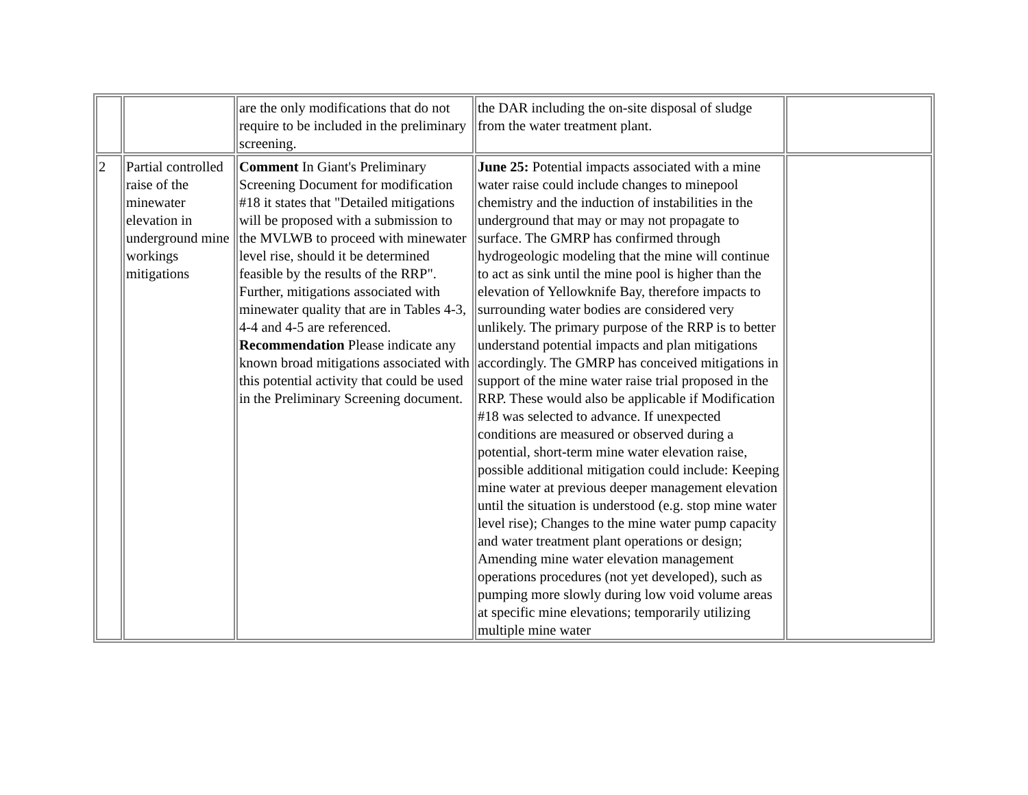| | | are the only modifications that do not require to be included in the preliminary screening. | the DAR including the on-site disposal of sludge from the water treatment plant. | |
| 2 | Partial controlled raise of the minewater elevation in underground mine workings mitigations | Comment In Giant's Preliminary Screening Document for modification #18 it states that "Detailed mitigations will be proposed with a submission to the MVLWB to proceed with minewater level rise, should it be determined feasible by the results of the RRP". Further, mitigations associated with minewater quality that are in Tables 4-3, 4-4 and 4-5 are referenced. Recommendation Please indicate any known broad mitigations associated with this potential activity that could be used in the Preliminary Screening document. | June 25: Potential impacts associated with a mine water raise could include changes to minepool chemistry and the induction of instabilities in the underground that may or may not propagate to surface. The GMRP has confirmed through hydrogeologic modeling that the mine will continue to act as sink until the mine pool is higher than the elevation of Yellowknife Bay, therefore impacts to surrounding water bodies are considered very unlikely. The primary purpose of the RRP is to better understand potential impacts and plan mitigations accordingly. The GMRP has conceived mitigations in support of the mine water raise trial proposed in the RRP. These would also be applicable if Modification #18 was selected to advance. If unexpected conditions are measured or observed during a potential, short-term mine water elevation raise, possible additional mitigation could include: Keeping mine water at previous deeper management elevation until the situation is understood (e.g. stop mine water level rise); Changes to the mine water pump capacity and water treatment plant operations or design; Amending mine water elevation management operations procedures (not yet developed), such as pumping more slowly during low void volume areas at specific mine elevations; temporarily utilizing multiple mine water | |